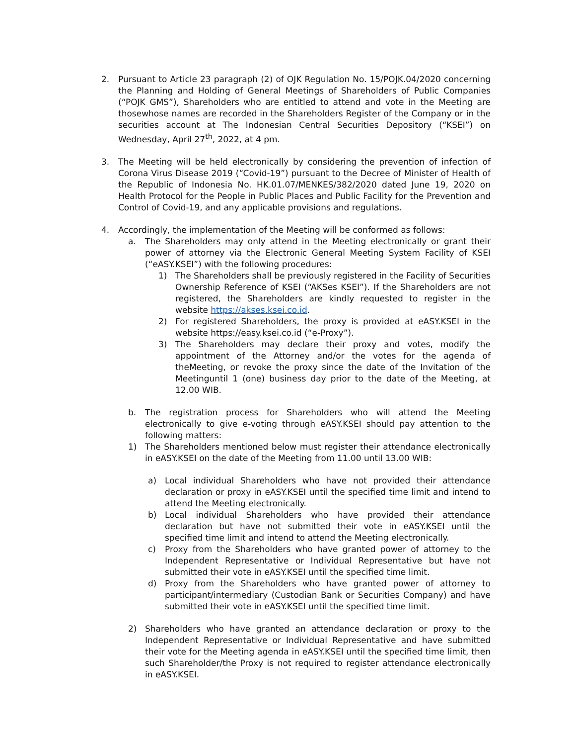2. Pursuant to Article 23 paragraph (2) of OJK Regulation No. 15/POJK.04/2020 concerning the Planning and Holding of General Meetings of Shareholders of Public Companies (“POJK GMS”), Shareholders who are entitled to attend and vote in the Meeting are thosewhose names are recorded in the Shareholders Register of the Company or in the securities account at The Indonesian Central Securities Depository (“KSEI”) on Wednesday, April 27<sup>th</sup>, 2022, at 4 pm.
3. The Meeting will be held electronically by considering the prevention of infection of Corona Virus Disease 2019 (“Covid-19”) pursuant to the Decree of Minister of Health of the Republic of Indonesia No. HK.01.07/MENKES/382/2020 dated June 19, 2020 on Health Protocol for the People in Public Places and Public Facility for the Prevention and Control of Covid-19, and any applicable provisions and regulations.
4. Accordingly, the implementation of the Meeting will be conformed as follows:
a. The Shareholders may only attend in the Meeting electronically or grant their power of attorney via the Electronic General Meeting System Facility of KSEI (“eASY.KSEI”) with the following procedures:
1) The Shareholders shall be previously registered in the Facility of Securities Ownership Reference of KSEI (“AKSes KSEI”). If the Shareholders are not registered, the Shareholders are kindly requested to register in the website https://akses.ksei.co.id.
2) For registered Shareholders, the proxy is provided at eASY.KSEI in the website https://easy.ksei.co.id (“e-Proxy”).
3) The Shareholders may declare their proxy and votes, modify the appointment of the Attorney and/or the votes for the agenda of theMeeting, or revoke the proxy since the date of the Invitation of the Meetinguntil 1 (one) business day prior to the date of the Meeting, at 12.00 WIB.
b. The registration process for Shareholders who will attend the Meeting electronically to give e-voting through eASY.KSEI should pay attention to the following matters:
1) The Shareholders mentioned below must register their attendance electronically in eASY.KSEI on the date of the Meeting from 11.00 until 13.00 WIB:
a) Local individual Shareholders who have not provided their attendance declaration or proxy in eASY.KSEI until the specified time limit and intend to attend the Meeting electronically.
b) Local individual Shareholders who have provided their attendance declaration but have not submitted their vote in eASY.KSEI until the specified time limit and intend to attend the Meeting electronically.
c) Proxy from the Shareholders who have granted power of attorney to the Independent Representative or Individual Representative but have not submitted their vote in eASY.KSEI until the specified time limit.
d) Proxy from the Shareholders who have granted power of attorney to participant/intermediary (Custodian Bank or Securities Company) and have submitted their vote in eASY.KSEI until the specified time limit.
2) Shareholders who have granted an attendance declaration or proxy to the Independent Representative or Individual Representative and have submitted their vote for the Meeting agenda in eASY.KSEI until the specified time limit, then such Shareholder/the Proxy is not required to register attendance electronically in eASY.KSEI.